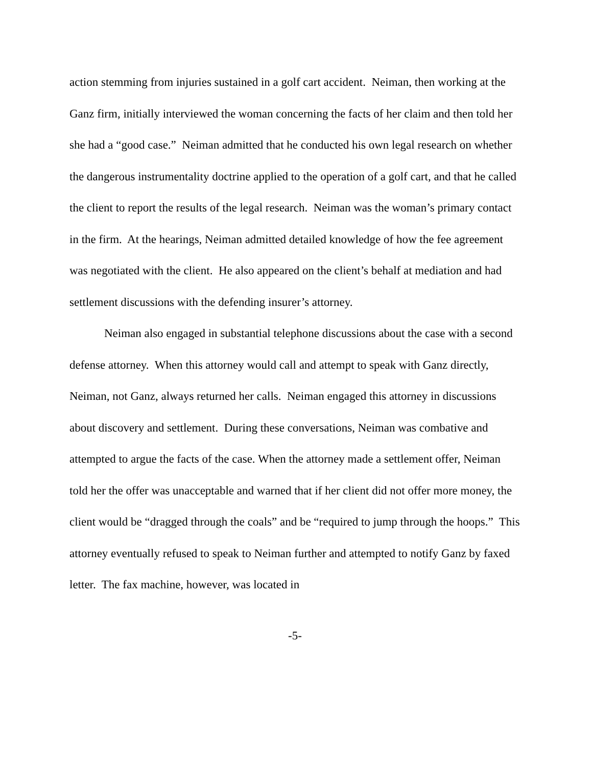action stemming from injuries sustained in a golf cart accident. Neiman, then working at the Ganz firm, initially interviewed the woman concerning the facts of her claim and then told her she had a “good case.” Neiman admitted that he conducted his own legal research on whether the dangerous instrumentality doctrine applied to the operation of a golf cart, and that he called the client to report the results of the legal research. Neiman was the woman’s primary contact in the firm. At the hearings, Neiman admitted detailed knowledge of how the fee agreement was negotiated with the client. He also appeared on the client’s behalf at mediation and had settlement discussions with the defending insurer’s attorney.
Neiman also engaged in substantial telephone discussions about the case with a second defense attorney. When this attorney would call and attempt to speak with Ganz directly, Neiman, not Ganz, always returned her calls. Neiman engaged this attorney in discussions about discovery and settlement. During these conversations, Neiman was combative and attempted to argue the facts of the case. When the attorney made a settlement offer, Neiman told her the offer was unacceptable and warned that if her client did not offer more money, the client would be “dragged through the coals” and be “required to jump through the hoops.” This attorney eventually refused to speak to Neiman further and attempted to notify Ganz by faxed letter. The fax machine, however, was located in
-5-